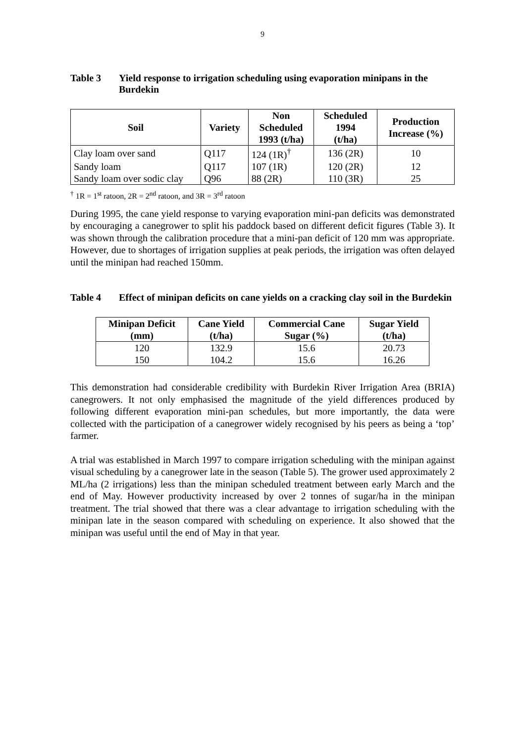9
Table 3 Yield response to irrigation scheduling using evaporation minipans in the Burdekin
| Soil | Variety | Non Scheduled 1993 (t/ha) | Scheduled 1994 (t/ha) | Production Increase (%) |
| --- | --- | --- | --- | --- |
| Clay loam over sand | Q117 | 124 (1R)<sup>†</sup> | 136 (2R) | 10 |
| Sandy loam | Q117 | 107 (1R) | 120 (2R) | 12 |
| Sandy loam over sodic clay | Q96 | 88 (2R) | 110 (3R) | 25 |
<sup>†</sup> 1R = 1<sup>st</sup> ratoon, 2R = 2<sup>nd</sup> ratoon, and 3R = 3<sup>rd</sup> ratoon
During 1995, the cane yield response to varying evaporation mini-pan deficits was demonstrated by encouraging a canegrower to split his paddock based on different deficit figures (Table 3). It was shown through the calibration procedure that a mini-pan deficit of 120 mm was appropriate. However, due to shortages of irrigation supplies at peak periods, the irrigation was often delayed until the minipan had reached 150mm.
Table 4 Effect of minipan deficits on cane yields on a cracking clay soil in the Burdekin
| Minipan Deficit (mm) | Cane Yield (t/ha) | Commercial Cane Sugar (%) | Sugar Yield (t/ha) |
| --- | --- | --- | --- |
| 120 | 132.9 | 15.6 | 20.73 |
| 150 | 104.2 | 15.6 | 16.26 |
This demonstration had considerable credibility with Burdekin River Irrigation Area (BRIA) canegrowers. It not only emphasised the magnitude of the yield differences produced by following different evaporation mini-pan schedules, but more importantly, the data were collected with the participation of a canegrower widely recognised by his peers as being a ‘top’ farmer.
A trial was established in March 1997 to compare irrigation scheduling with the minipan against visual scheduling by a canegrower late in the season (Table 5). The grower used approximately 2 ML/ha (2 irrigations) less than the minipan scheduled treatment between early March and the end of May. However productivity increased by over 2 tonnes of sugar/ha in the minipan treatment. The trial showed that there was a clear advantage to irrigation scheduling with the minipan late in the season compared with scheduling on experience. It also showed that the minipan was useful until the end of May in that year.